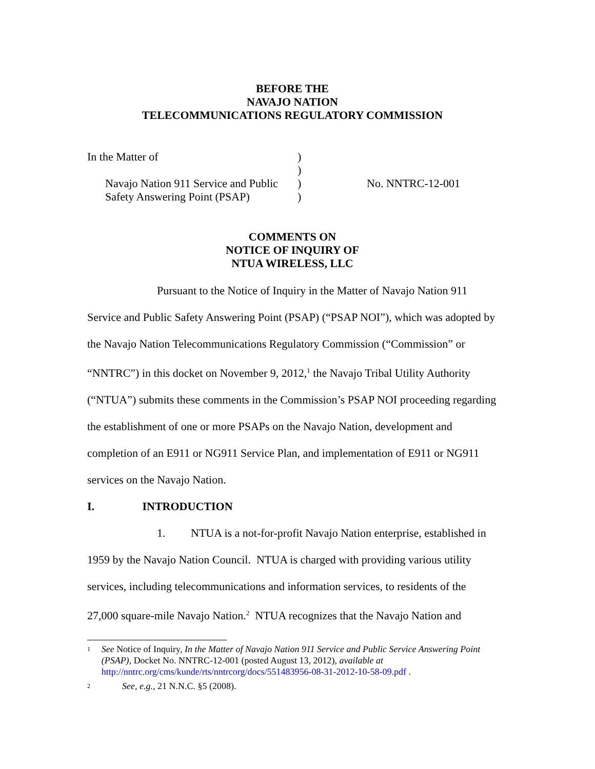BEFORE THE
NAVAJO NATION
TELECOMMUNICATIONS REGULATORY COMMISSION
| In the Matter of | ) | |
| | ) | |
| Navajo Nation 911 Service and Public | ) | No. NNTRC-12-001 |
| Safety Answering Point (PSAP) | ) | |
COMMENTS ON
NOTICE OF INQUIRY OF
NTUA WIRELESS, LLC
Pursuant to the Notice of Inquiry in the Matter of Navajo Nation 911 Service and Public Safety Answering Point (PSAP) (“PSAP NOI”), which was adopted by the Navajo Nation Telecommunications Regulatory Commission (“Commission” or “NNTRC”) in this docket on November 9, 2012,<sup>1</sup> the Navajo Tribal Utility Authority (“NTUA”) submits these comments in the Commission’s PSAP NOI proceeding regarding the establishment of one or more PSAPs on the Navajo Nation, development and completion of an E911 or NG911 Service Plan, and implementation of E911 or NG911 services on the Navajo Nation.
I. INTRODUCTION
1. NTUA is a not-for-profit Navajo Nation enterprise, established in 1959 by the Navajo Nation Council. NTUA is charged with providing various utility services, including telecommunications and information services, to residents of the 27,000 square-mile Navajo Nation.<sup>2</sup> NTUA recognizes that the Navajo Nation and
1 See Notice of Inquiry, In the Matter of Navajo Nation 911 Service and Public Service Answering Point (PSAP), Docket No. NNTRC-12-001 (posted August 13, 2012), available at http://nntrc.org/cms/kunde/rts/nntrcorg/docs/551483956-08-31-2012-10-58-09.pdf .
2 See, e.g., 21 N.N.C. §5 (2008).